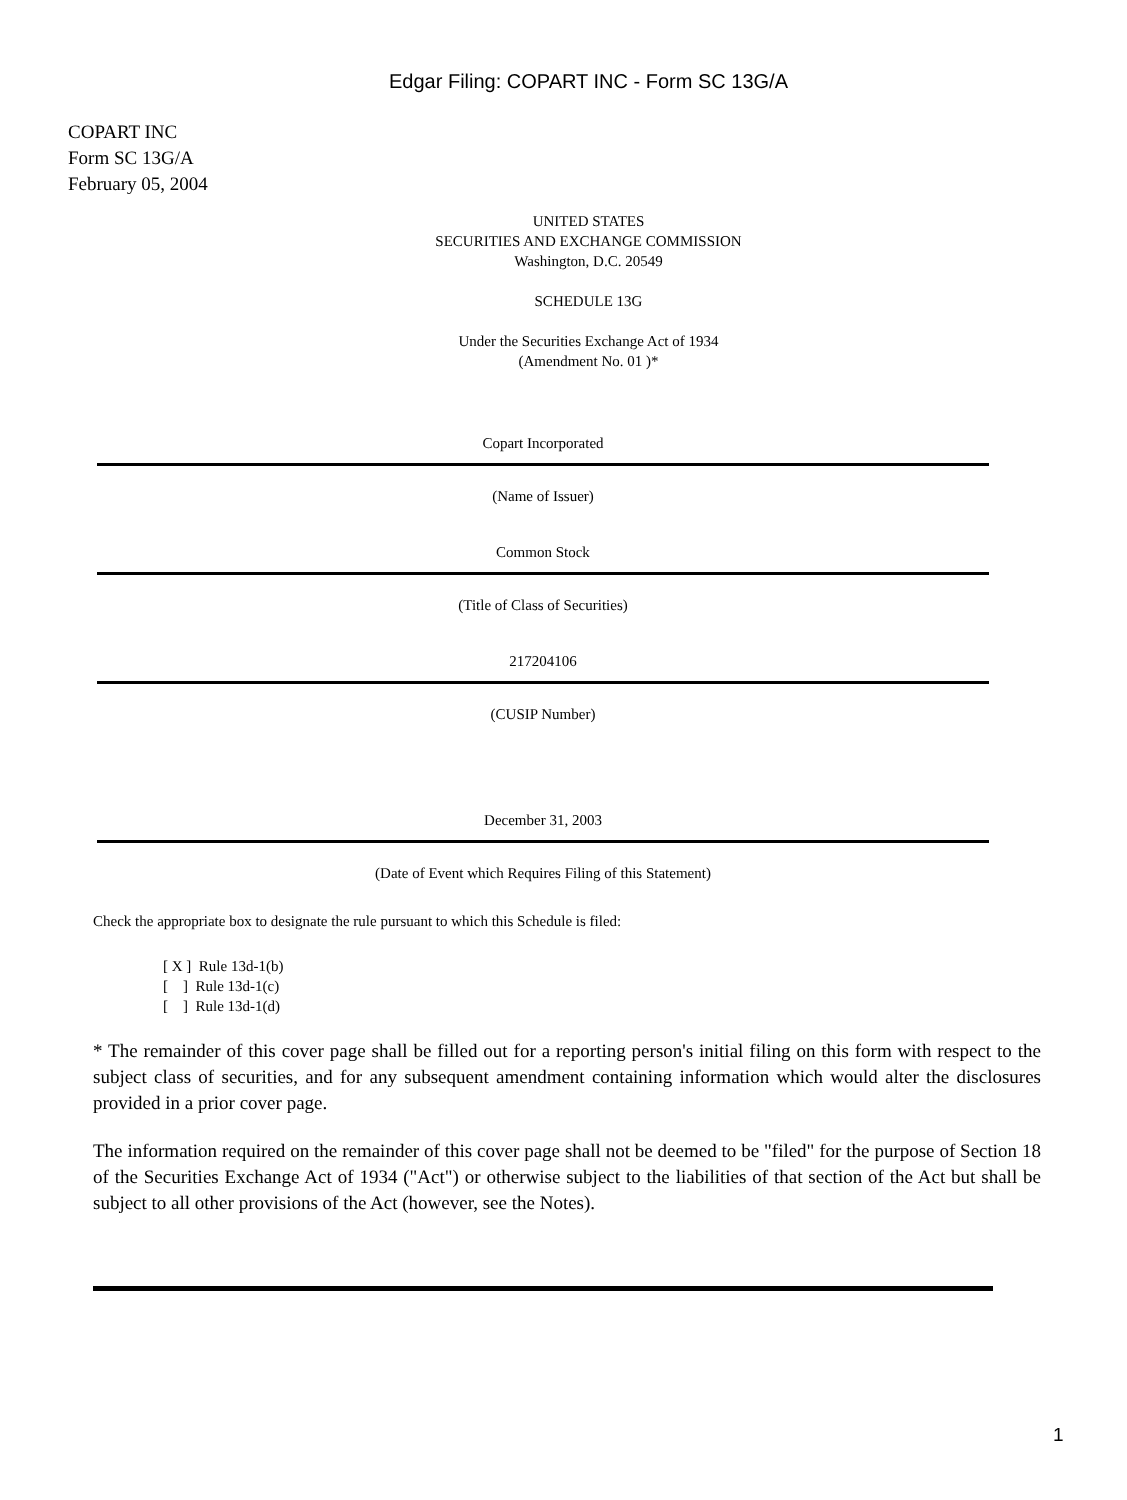Edgar Filing: COPART INC - Form SC 13G/A
COPART INC
Form SC 13G/A
February 05, 2004
UNITED STATES
SECURITIES AND EXCHANGE COMMISSION
Washington, D.C. 20549
SCHEDULE 13G
Under the Securities Exchange Act of 1934
(Amendment No. 01 )*
Copart Incorporated
(Name of Issuer)
Common Stock
(Title of Class of Securities)
217204106
(CUSIP Number)
December 31, 2003
(Date of Event which Requires Filing of this Statement)
Check the appropriate box to designate the rule pursuant to which this Schedule is filed:
[ X ] Rule 13d-1(b)
[ ] Rule 13d-1(c)
[ ] Rule 13d-1(d)
* The remainder of this cover page shall be filled out for a reporting person's initial filing on this form with respect to the subject class of securities, and for any subsequent amendment containing information which would alter the disclosures provided in a prior cover page.
The information required on the remainder of this cover page shall not be deemed to be "filed" for the purpose of Section 18 of the Securities Exchange Act of 1934 ("Act") or otherwise subject to the liabilities of that section of the Act but shall be subject to all other provisions of the Act (however, see the Notes).
1